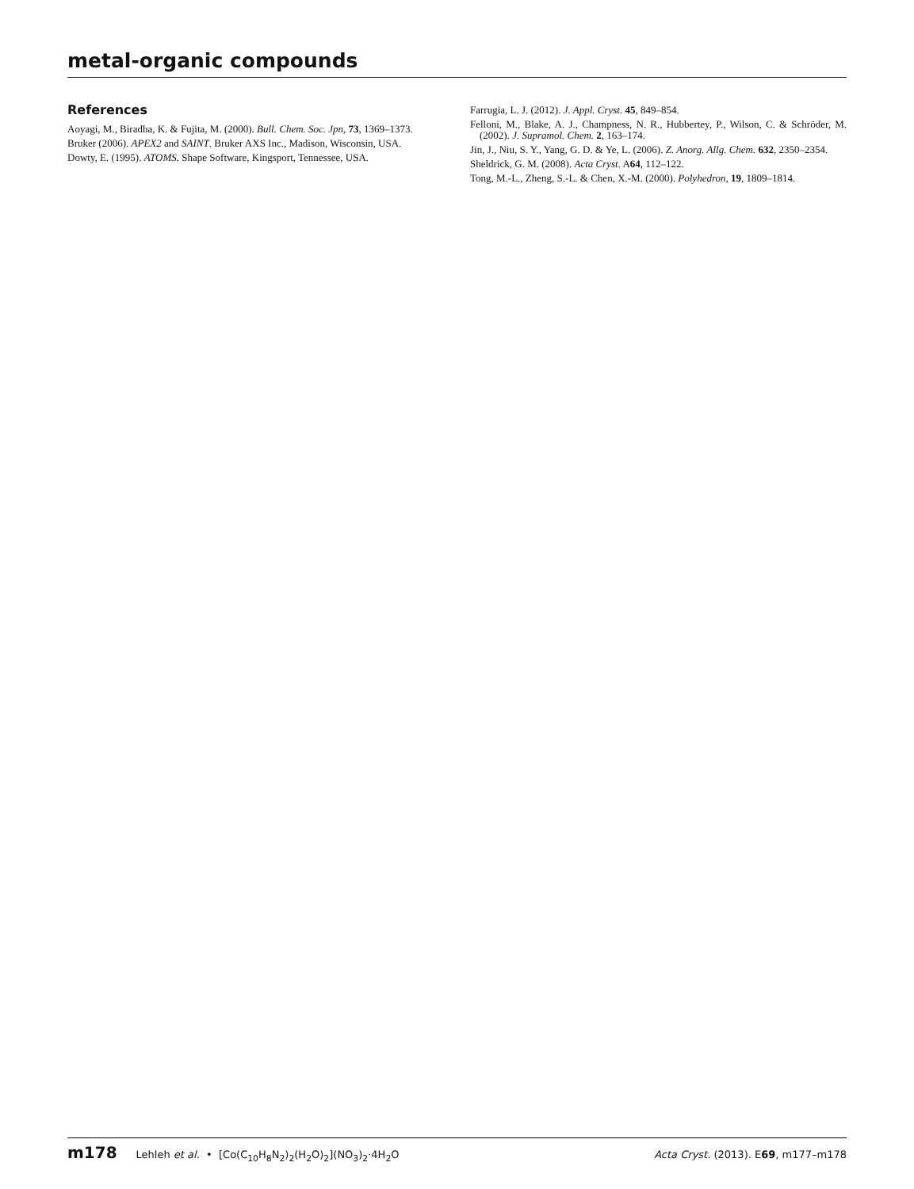metal-organic compounds
References
Aoyagi, M., Biradha, K. & Fujita, M. (2000). Bull. Chem. Soc. Jpn, 73, 1369–1373.
Bruker (2006). APEX2 and SAINT. Bruker AXS Inc., Madison, Wisconsin, USA.
Dowty, E. (1995). ATOMS. Shape Software, Kingsport, Tennessee, USA.
Farrugia, L. J. (2012). J. Appl. Cryst. 45, 849–854.
Felloni, M., Blake, A. J., Champness, N. R., Hubbertey, P., Wilson, C. & Schröder, M. (2002). J. Supramol. Chem. 2, 163–174.
Jin, J., Niu, S. Y., Yang, G. D. & Ye, L. (2006). Z. Anorg. Allg. Chem. 632, 2350–2354.
Sheldrick, G. M. (2008). Acta Cryst. A64, 112–122.
Tong, M.-L., Zheng, S.-L. & Chen, X.-M. (2000). Polyhedron, 19, 1809–1814.
m178 Lehleh et al. • [Co(C<sub>10</sub>H<sub>8</sub>N<sub>2</sub>)<sub>2</sub>(H<sub>2</sub>O)<sub>2</sub>](NO<sub>3</sub>)<sub>2</sub>·4H<sub>2</sub>O Acta Cryst. (2013). E69, m177–m178